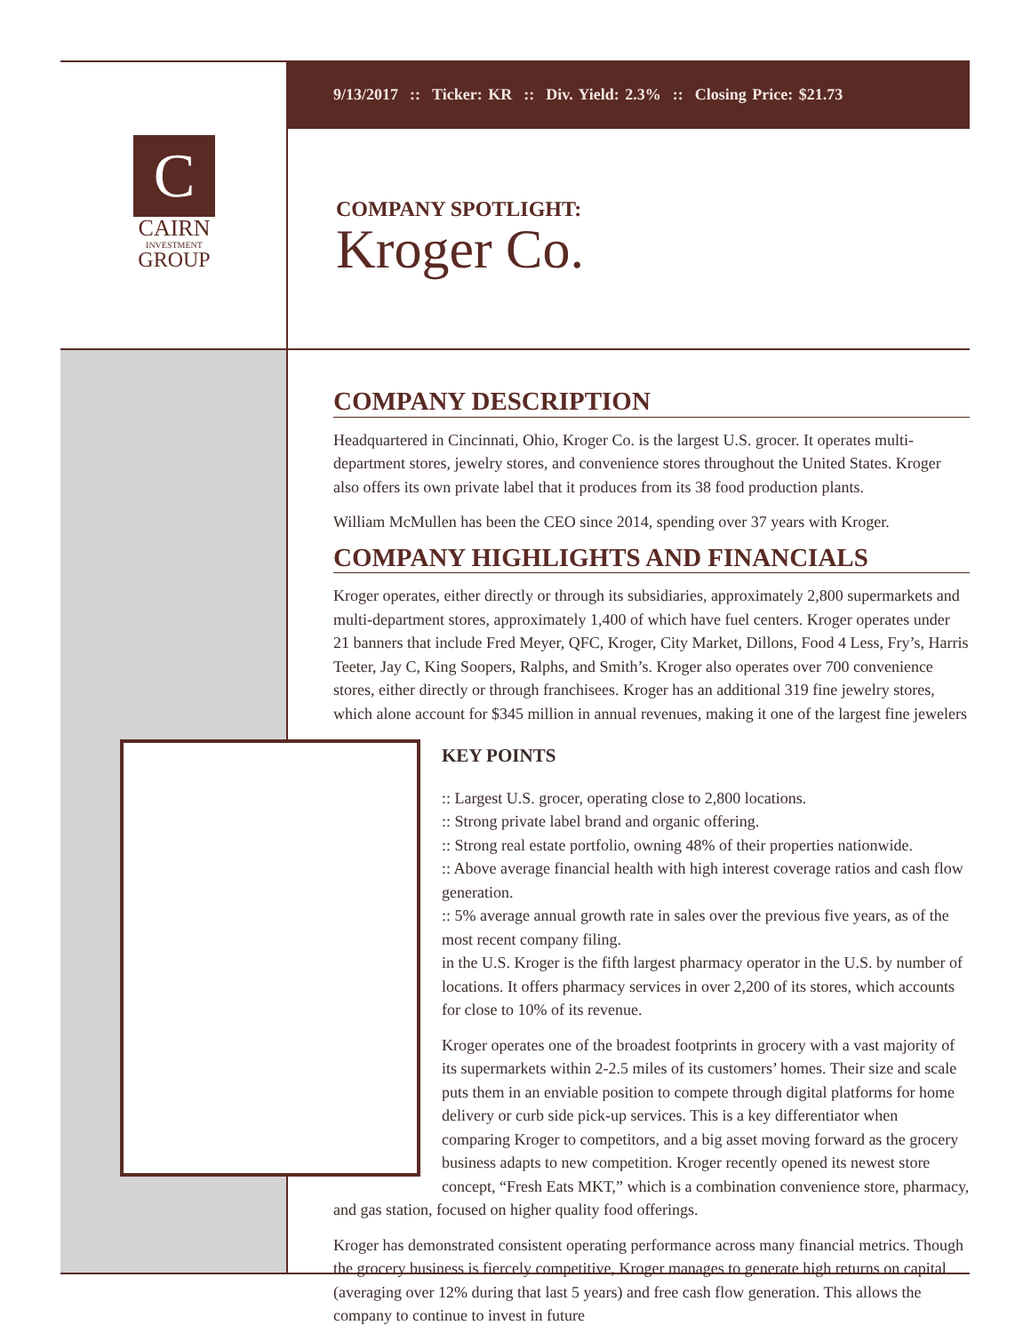9/13/2017 :: Ticker: KR :: Div. Yield: 2.3% :: Closing Price: $21.73
C
CAIRN
INVESTMENT
GROUP
COMPANY SPOTLIGHT:
Kroger Co.
COMPANY DESCRIPTION
Headquartered in Cincinnati, Ohio, Kroger Co. is the largest U.S. grocer. It operates multi-department stores, jewelry stores, and convenience stores throughout the United States. Kroger also offers its own private label that it produces from its 38 food production plants.
William McMullen has been the CEO since 2014, spending over 37 years with Kroger.
COMPANY HIGHLIGHTS AND FINANCIALS
Kroger operates, either directly or through its subsidiaries, approximately 2,800 supermarkets and multi-department stores, approximately 1,400 of which have fuel centers. Kroger operates under 21 banners that include Fred Meyer, QFC, Kroger, City Market, Dillons, Food 4 Less, Fry’s, Harris Teeter, Jay C, King Soopers, Ralphs, and Smith’s. Kroger also operates over 700 convenience stores, either directly or through franchisees. Kroger has an additional 319 fine jewelry stores, which alone account for $345 million in annual revenues, making it one of the largest fine jewelers
KEY POINTS
:: Largest U.S. grocer, operating close to 2,800 locations.
:: Strong private label brand and organic offering.
:: Strong real estate portfolio, owning 48% of their properties nationwide.
:: Above average financial health with high interest coverage ratios and cash flow generation.
:: 5% average annual growth rate in sales over the previous five years, as of the most recent company filing.
in the U.S. Kroger is the fifth largest pharmacy operator in the U.S. by number of locations. It offers pharmacy services in over 2,200 of its stores, which accounts for close to 10% of its revenue.
Kroger operates one of the broadest footprints in grocery with a vast majority of its supermarkets within 2-2.5 miles of its customers’ homes. Their size and scale puts them in an enviable position to compete through digital platforms for home delivery or curb side pick-up services. This is a key differentiator when comparing Kroger to competitors, and a big asset moving forward as the grocery business adapts to new competition. Kroger recently opened its newest store concept, “Fresh Eats MKT,” which is a combination convenience store, pharmacy, and gas station, focused on higher quality food offerings.
Kroger has demonstrated consistent operating performance across many financial metrics. Though the grocery business is fiercely competitive, Kroger manages to generate high returns on capital (averaging over 12% during that last 5 years) and free cash flow generation. This allows the company to continue to invest in future